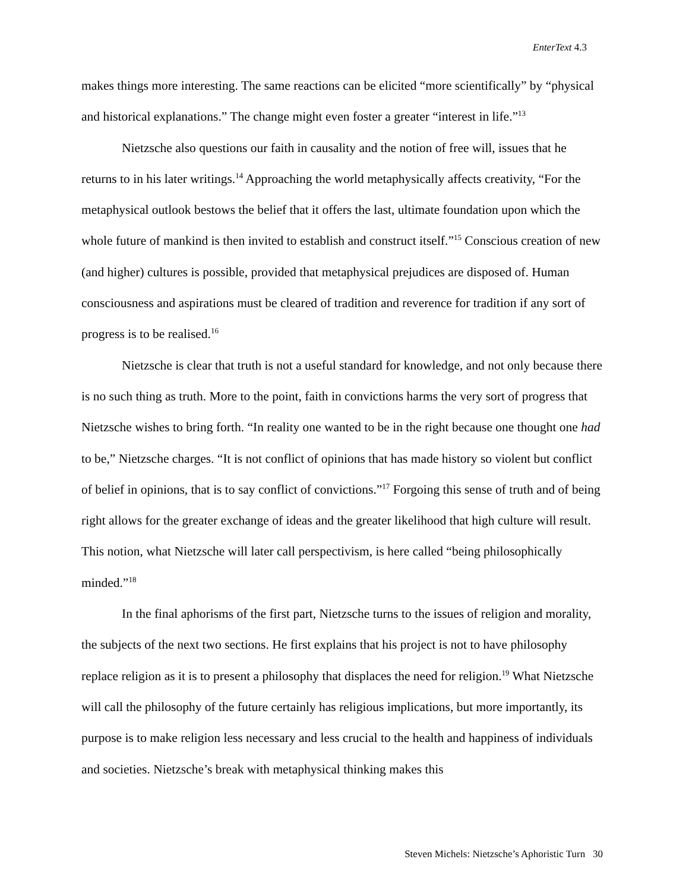EnterText 4.3
makes things more interesting. The same reactions can be elicited “more scientifically” by “physical and historical explanations.” The change might even foster a greater “interest in life.”<sup>13</sup>
Nietzsche also questions our faith in causality and the notion of free will, issues that he returns to in his later writings.<sup>14</sup> Approaching the world metaphysically affects creativity, “For the metaphysical outlook bestows the belief that it offers the last, ultimate foundation upon which the whole future of mankind is then invited to establish and construct itself.”<sup>15</sup> Conscious creation of new (and higher) cultures is possible, provided that metaphysical prejudices are disposed of. Human consciousness and aspirations must be cleared of tradition and reverence for tradition if any sort of progress is to be realised.<sup>16</sup>
Nietzsche is clear that truth is not a useful standard for knowledge, and not only because there is no such thing as truth. More to the point, faith in convictions harms the very sort of progress that Nietzsche wishes to bring forth. “In reality one wanted to be in the right because one thought one had to be,” Nietzsche charges. “It is not conflict of opinions that has made history so violent but conflict of belief in opinions, that is to say conflict of convictions.”<sup>17</sup> Forgoing this sense of truth and of being right allows for the greater exchange of ideas and the greater likelihood that high culture will result. This notion, what Nietzsche will later call perspectivism, is here called “being philosophically minded.”<sup>18</sup>
In the final aphorisms of the first part, Nietzsche turns to the issues of religion and morality, the subjects of the next two sections. He first explains that his project is not to have philosophy replace religion as it is to present a philosophy that displaces the need for religion.<sup>19</sup> What Nietzsche will call the philosophy of the future certainly has religious implications, but more importantly, its purpose is to make religion less necessary and less crucial to the health and happiness of individuals and societies. Nietzsche’s break with metaphysical thinking makes this
Steven Michels: Nietzsche’s Aphoristic Turn 30